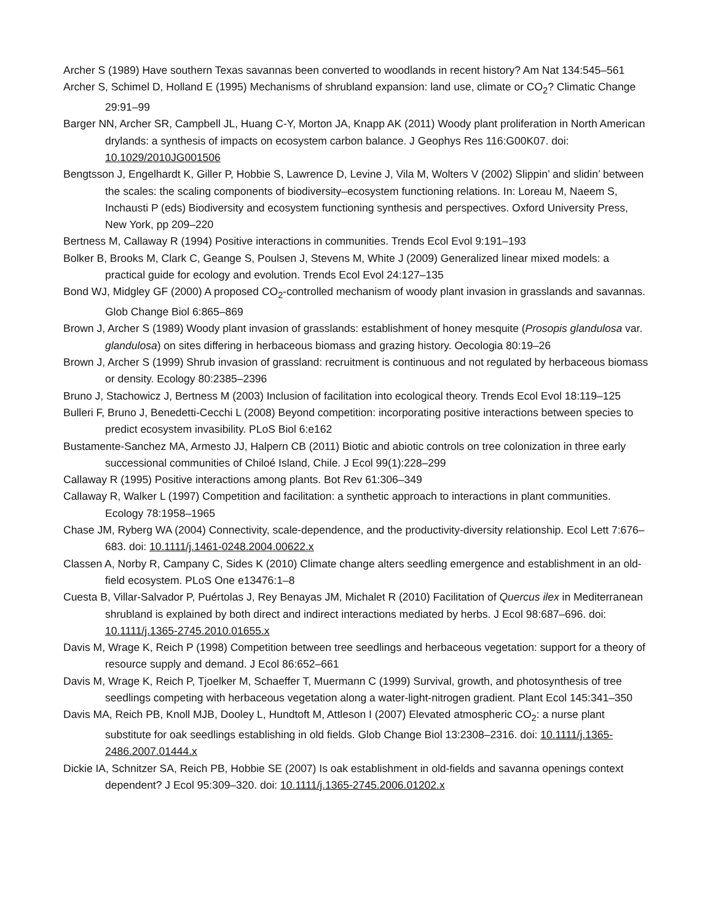Archer S (1989) Have southern Texas savannas been converted to woodlands in recent history? Am Nat 134:545–561
Archer S, Schimel D, Holland E (1995) Mechanisms of shrubland expansion: land use, climate or CO<sub>2</sub>? Climatic Change 29:91–99
Barger NN, Archer SR, Campbell JL, Huang C-Y, Morton JA, Knapp AK (2011) Woody plant proliferation in North American drylands: a synthesis of impacts on ecosystem carbon balance. J Geophys Res 116:G00K07. doi: 10.1029/2010JG001506
Bengtsson J, Engelhardt K, Giller P, Hobbie S, Lawrence D, Levine J, Vila M, Wolters V (2002) Slippin’ and slidin’ between the scales: the scaling components of biodiversity–ecosystem functioning relations. In: Loreau M, Naeem S, Inchausti P (eds) Biodiversity and ecosystem functioning synthesis and perspectives. Oxford University Press, New York, pp 209–220
Bertness M, Callaway R (1994) Positive interactions in communities. Trends Ecol Evol 9:191–193
Bolker B, Brooks M, Clark C, Geange S, Poulsen J, Stevens M, White J (2009) Generalized linear mixed models: a practical guide for ecology and evolution. Trends Ecol Evol 24:127–135
Bond WJ, Midgley GF (2000) A proposed CO<sub>2</sub>-controlled mechanism of woody plant invasion in grasslands and savannas. Glob Change Biol 6:865–869
Brown J, Archer S (1989) Woody plant invasion of grasslands: establishment of honey mesquite (Prosopis glandulosa var. glandulosa) on sites differing in herbaceous biomass and grazing history. Oecologia 80:19–26
Brown J, Archer S (1999) Shrub invasion of grassland: recruitment is continuous and not regulated by herbaceous biomass or density. Ecology 80:2385–2396
Bruno J, Stachowicz J, Bertness M (2003) Inclusion of facilitation into ecological theory. Trends Ecol Evol 18:119–125
Bulleri F, Bruno J, Benedetti-Cecchi L (2008) Beyond competition: incorporating positive interactions between species to predict ecosystem invasibility. PLoS Biol 6:e162
Bustamente-Sanchez MA, Armesto JJ, Halpern CB (2011) Biotic and abiotic controls on tree colonization in three early successional communities of Chiloé Island, Chile. J Ecol 99(1):228–299
Callaway R (1995) Positive interactions among plants. Bot Rev 61:306–349
Callaway R, Walker L (1997) Competition and facilitation: a synthetic approach to interactions in plant communities. Ecology 78:1958–1965
Chase JM, Ryberg WA (2004) Connectivity, scale-dependence, and the productivity-diversity relationship. Ecol Lett 7:676–683. doi: 10.1111/j.1461-0248.2004.00622.x
Classen A, Norby R, Campany C, Sides K (2010) Climate change alters seedling emergence and establishment in an old-field ecosystem. PLoS One e13476:1–8
Cuesta B, Villar-Salvador P, Puértolas J, Rey Benayas JM, Michalet R (2010) Facilitation of Quercus ilex in Mediterranean shrubland is explained by both direct and indirect interactions mediated by herbs. J Ecol 98:687–696. doi: 10.1111/j.1365-2745.2010.01655.x
Davis M, Wrage K, Reich P (1998) Competition between tree seedlings and herbaceous vegetation: support for a theory of resource supply and demand. J Ecol 86:652–661
Davis M, Wrage K, Reich P, Tjoelker M, Schaeffer T, Muermann C (1999) Survival, growth, and photosynthesis of tree seedlings competing with herbaceous vegetation along a water-light-nitrogen gradient. Plant Ecol 145:341–350
Davis MA, Reich PB, Knoll MJB, Dooley L, Hundtoft M, Attleson I (2007) Elevated atmospheric CO<sub>2</sub>: a nurse plant substitute for oak seedlings establishing in old fields. Glob Change Biol 13:2308–2316. doi: 10.1111/j.1365-2486.2007.01444.x
Dickie IA, Schnitzer SA, Reich PB, Hobbie SE (2007) Is oak establishment in old-fields and savanna openings context dependent? J Ecol 95:309–320. doi: 10.1111/j.1365-2745.2006.01202.x